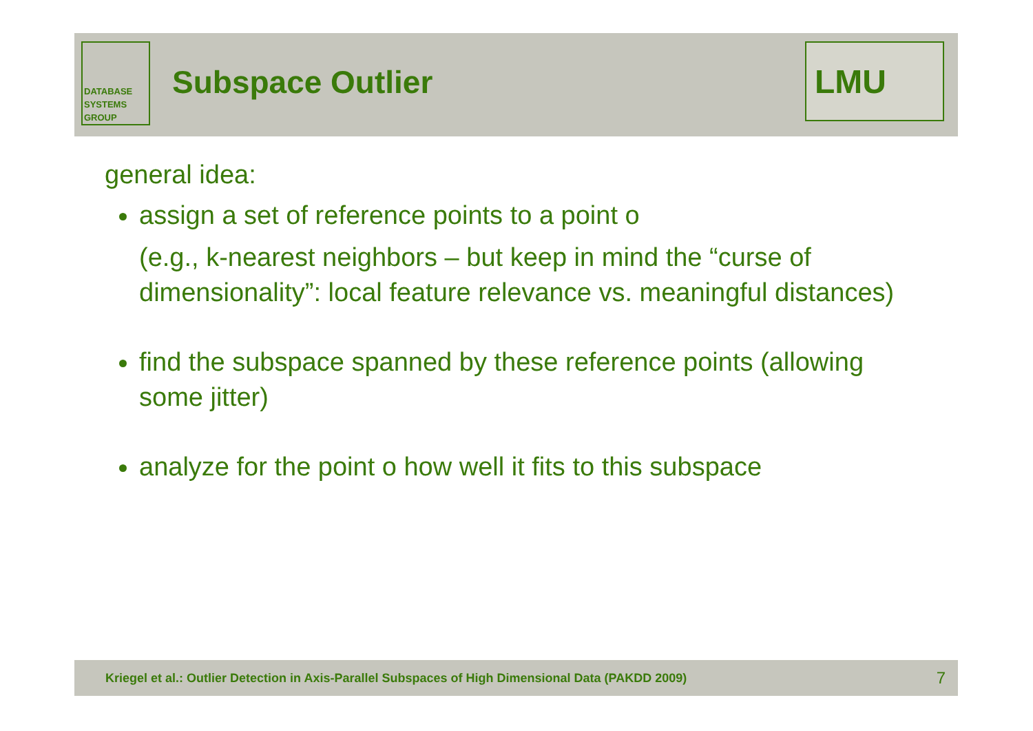DATABASE
SYSTEMS
GROUP
Subspace Outlier
LMU
general idea:
assign a set of reference points to a point o
(e.g., k-nearest neighbors – but keep in mind the “curse of dimensionality”: local feature relevance vs. meaningful distances)
find the subspace spanned by these reference points (allowing some jitter)
analyze for the point o how well it fits to this subspace
Kriegel et al.: Outlier Detection in Axis-Parallel Subspaces of High Dimensional Data (PAKDD 2009) 7